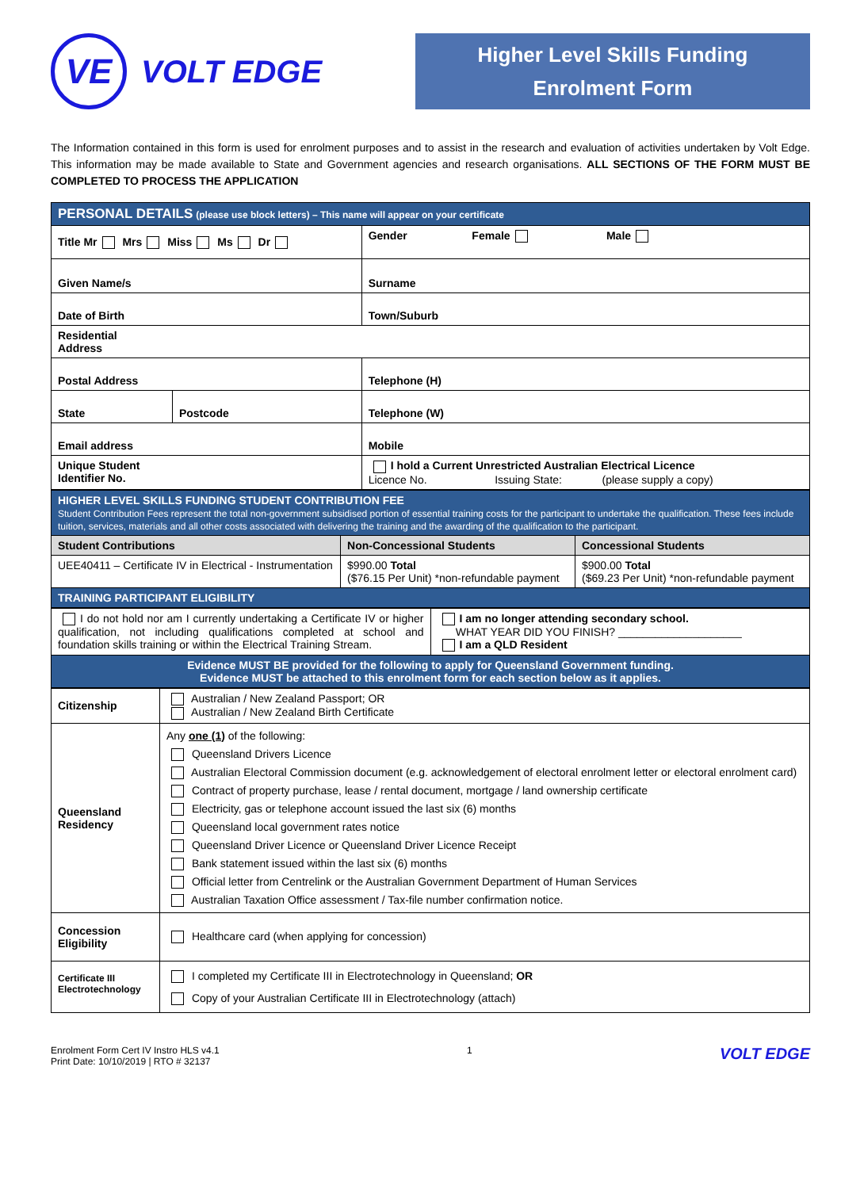VE
VOLT EDGE
Higher Level Skills Funding
Enrolment Form
The Information contained in this form is used for enrolment purposes and to assist in the research and evaluation of activities undertaken by Volt Edge. This information may be made available to State and Government agencies and research organisations. ALL SECTIONS OF THE FORM MUST BE COMPLETED TO PROCESS THE APPLICATION
| PERSONAL DETAILS (please use block letters) – This name will appear on your certificate | | |
| Title Mr Mrs Miss Ms Dr | | Gender Female Male |
| Given Name/s | | Surname |
| Date of Birth | | Town/Suburb |
| Residential Address | | |
| Postal Address | | Telephone (H) |
| State | Postcode | Telephone (W) |
| Email address | | Mobile |
| Unique Student Identifier No. | | I hold a Current Unrestricted Australian Electrical Licence Licence No. Issuing State: (please supply a copy) |
| HIGHER LEVEL SKILLS FUNDING STUDENT CONTRIBUTION FEE Student Contribution Fees represent the total non-government subsidised portion of essential training costs for the participant to undertake the qualification. These fees include tuition, services, materials and all other costs associated with delivering the training and the awarding of the qualification to the participant. | | |
| Student Contributions | Non-Concessional Students | Concessional Students |
| UEE40411 – Certificate IV in Electrical - Instrumentation | $990.00 Total ($76.15 Per Unit) *non-refundable payment | $900.00 Total ($69.23 Per Unit) *non-refundable payment |
| TRAINING PARTICIPANT ELIGIBILITY | | |
| I do not hold nor am I currently undertaking a Certificate IV or higher qualification, not including qualifications completed at school and foundation skills training or within the Electrical Training Stream. | I am no longer attending secondary school. WHAT YEAR DID YOU FINISH? ____________________ I am a QLD Resident |
| Evidence MUST BE provided for the following to apply for Queensland Government funding. Evidence MUST be attached to this enrolment form for each section below as it applies. | |
| Citizenship | Australian / New Zealand Passport; OR Australian / New Zealand Birth Certificate |
| Queensland Residency | Any one (1) of the following: Queensland Drivers Licence Australian Electoral Commission document (e.g. acknowledgement of electoral enrolment letter or electoral enrolment card) Contract of property purchase, lease / rental document, mortgage / land ownership certificate Electricity, gas or telephone account issued the last six (6) months Queensland local government rates notice Queensland Driver Licence or Queensland Driver Licence Receipt Bank statement issued within the last six (6) months Official letter from Centrelink or the Australian Government Department of Human Services Australian Taxation Office assessment / Tax-file number confirmation notice. |
| Concession Eligibility | Healthcare card (when applying for concession) |
| Certificate III Electrotechnology | I completed my Certificate III in Electrotechnology in Queensland; OR Copy of your Australian Certificate III in Electrotechnology (attach) |
Enrolment Form Cert IV Instro HLS v4.1
Print Date: 10/10/2019 | RTO # 32137
1
VOLT EDGE